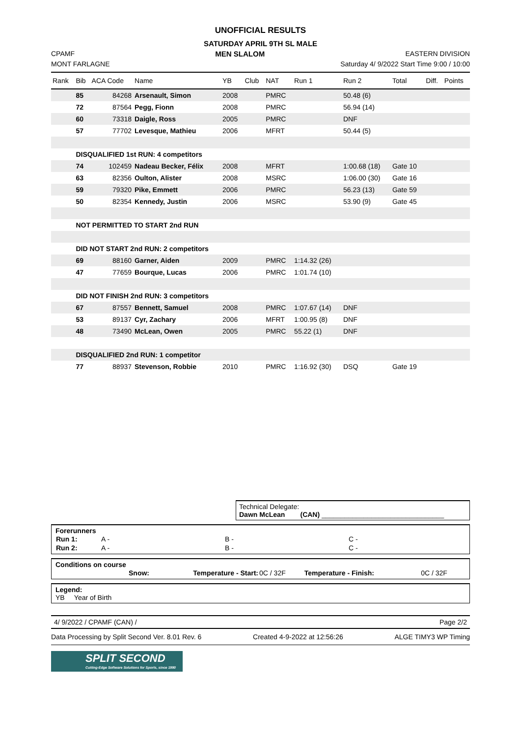UNOFFICIAL RESULTS
SATURDAY APRIL 9TH SL MALE
CPAMF MEN SLALOM EASTERN DIVISION
MONT FARLAGNE Saturday 4/ 9/2022 Start Time 9:00 / 10:00
| Rank | Bib | ACA Code | Name | YB | Club | NAT | Run 1 | Run 2 | Total | Diff. | Points |
| --- | --- | --- | --- | --- | --- | --- | --- | --- | --- | --- | --- |
| | 85 | 84268 | Arsenault, Simon | 2008 | | PMRC | | 50.48 (6) | | | |
| | 72 | 87564 | Pegg, Fionn | 2008 | | PMRC | | 56.94 (14) | | | |
| | 60 | 73318 | Daigle, Ross | 2005 | | PMRC | | DNF | | | |
| | 57 | 77702 | Levesque, Mathieu | 2006 | | MFRT | | 50.44 (5) | | | |
| | DISQUALIFIED 1st RUN: 4 competitors | | | | | | | | | | |
| | 74 | 102459 | Nadeau Becker, Félix | 2008 | | MFRT | | 1:00.68 (18) | Gate 10 | | |
| | 63 | 82356 | Oulton, Alister | 2008 | | MSRC | | 1:06.00 (30) | Gate 16 | | |
| | 59 | 79320 | Pike, Emmett | 2006 | | PMRC | | 56.23 (13) | Gate 59 | | |
| | 50 | 82354 | Kennedy, Justin | 2006 | | MSRC | | 53.90 (9) | Gate 45 | | |
| | NOT PERMITTED TO START 2nd RUN | | | | | | | | | | |
| | DID NOT START 2nd RUN: 2 competitors | | | | | | | | | | |
| | 69 | 88160 | Garner, Aiden | 2009 | | PMRC | 1:14.32 (26) | | | | |
| | 47 | 77659 | Bourque, Lucas | 2006 | | PMRC | 1:01.74 (10) | | | | |
| | DID NOT FINISH 2nd RUN: 3 competitors | | | | | | | | | | |
| | 67 | 87557 | Bennett, Samuel | 2008 | | PMRC | 1:07.67 (14) | DNF | | | |
| | 53 | 89137 | Cyr, Zachary | 2006 | | MFRT | 1:00.95 (8) | DNF | | | |
| | 48 | 73490 | McLean, Owen | 2005 | | PMRC | 55.22 (1) | DNF | | | |
| | DISQUALIFIED 2nd RUN: 1 competitor | | | | | | | | | | |
| | 77 | 88937 | Stevenson, Robbie | 2010 | | PMRC | 1:16.92 (30) | DSQ | Gate 19 | | |
Technical Delegate:
Dawn McLean (CAN) ________________________________
Forerunners
| Run 1: | A - | B - | C - |
| Run 2: | A - | B - | C - |
Conditions on course
| Snow: | Temperature - Start: | 0C / 32F | Temperature - Finish: | 0C / 32F |
Legend:
YB Year of Birth
4/ 9/2022 / CPAMF (CAN) / Page 2/2
Data Processing by Split Second Ver. 8.01 Rev. 6 Created 4-9-2022 at 12:56:26 ALGE TIMY3 WP Timing
SPLIT SECOND
Cutting-Edge Software Solutions for Sports, since 1990